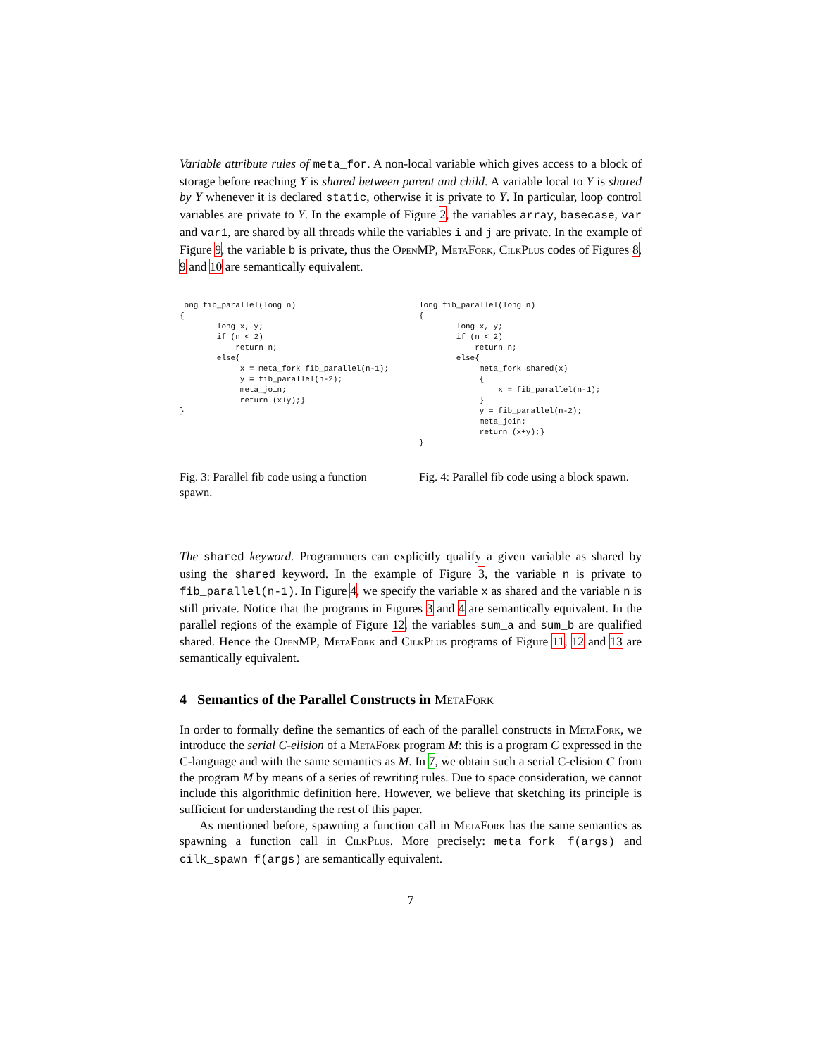Variable attribute rules of meta_for. A non-local variable which gives access to a block of storage before reaching Y is shared between parent and child. A variable local to Y is shared by Y whenever it is declared static, otherwise it is private to Y. In particular, loop control variables are private to Y. In the example of Figure 2, the variables array, basecase, var and var1, are shared by all threads while the variables i and j are private. In the example of Figure 9, the variable b is private, thus the OpenMP, MetaFork, CilkPlus codes of Figures 8, 9 and 10 are semantically equivalent.
long fib_parallel(long n)
{
        long x, y;
        if (n < 2)
            return n;
        else{
             x = meta_fork fib_parallel(n-1);
             y = fib_parallel(n-2);
             meta_join;
             return (x+y);}
}
Fig. 3: Parallel fib code using a function spawn.
long fib_parallel(long n)
{
        long x, y;
        if (n < 2)
            return n;
        else{
             meta_fork shared(x)
             {
                 x = fib_parallel(n-1);
             }
             y = fib_parallel(n-2);
             meta_join;
             return (x+y);}
}
Fig. 4: Parallel fib code using a block spawn.
The shared keyword. Programmers can explicitly qualify a given variable as shared by using the shared keyword. In the example of Figure 3, the variable n is private to fib_parallel(n-1). In Figure 4, we specify the variable x as shared and the variable n is still private. Notice that the programs in Figures 3 and 4 are semantically equivalent. In the parallel regions of the example of Figure 12, the variables sum_a and sum_b are qualified shared. Hence the OpenMP, MetaFork and CilkPlus programs of Figure 11, 12 and 13 are semantically equivalent.
4 Semantics of the Parallel Constructs in MetaFork
In order to formally define the semantics of each of the parallel constructs in MetaFork, we introduce the serial C-elision of a MetaFork program M: this is a program C expressed in the C-language and with the same semantics as M. In 7, we obtain such a serial C-elision C from the program M by means of a series of rewriting rules. Due to space consideration, we cannot include this algorithmic definition here. However, we believe that sketching its principle is sufficient for understanding the rest of this paper.
As mentioned before, spawning a function call in MetaFork has the same semantics as spawning a function call in CilkPlus. More precisely: meta_fork f(args) and cilk_spawn f(args) are semantically equivalent.
7